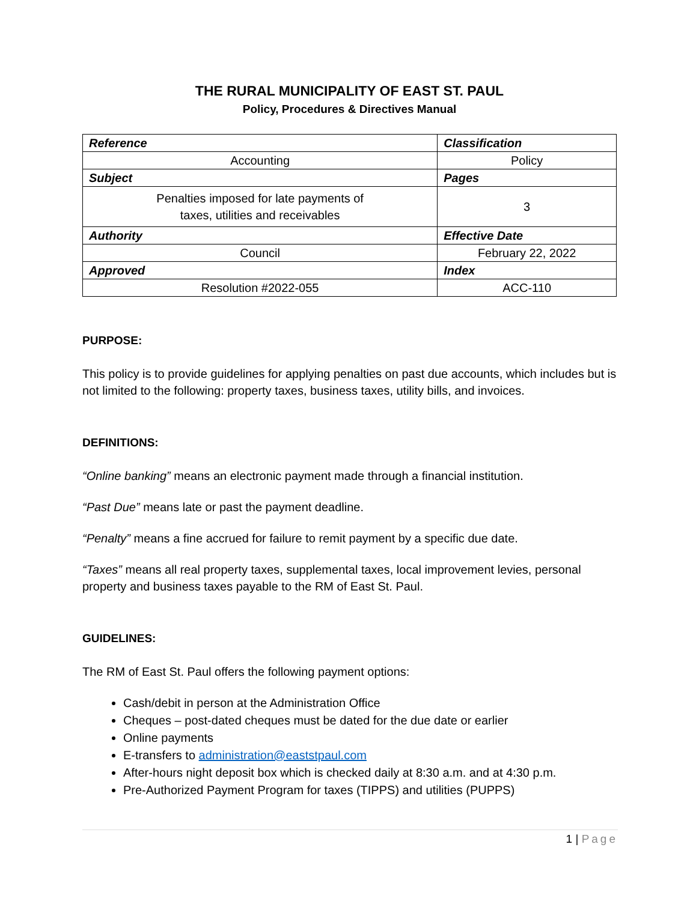THE RURAL MUNICIPALITY OF EAST ST. PAUL
Policy, Procedures & Directives Manual
| Reference | Classification |
| Accounting | Policy |
| Subject | Pages |
| Penalties imposed for late payments of taxes, utilities and receivables | 3 |
| Authority | Effective Date |
| Council | February 22, 2022 |
| Approved | Index |
| Resolution #2022-055 | ACC-110 |
PURPOSE:
This policy is to provide guidelines for applying penalties on past due accounts, which includes but is not limited to the following: property taxes, business taxes, utility bills, and invoices.
DEFINITIONS:
“Online banking” means an electronic payment made through a financial institution.
“Past Due” means late or past the payment deadline.
“Penalty” means a fine accrued for failure to remit payment by a specific due date.
“Taxes” means all real property taxes, supplemental taxes, local improvement levies, personal property and business taxes payable to the RM of East St. Paul.
GUIDELINES:
The RM of East St. Paul offers the following payment options:
Cash/debit in person at the Administration Office
Cheques – post-dated cheques must be dated for the due date or earlier
Online payments
E-transfers to administration@eaststpaul.com
After-hours night deposit box which is checked daily at 8:30 a.m. and at 4:30 p.m.
Pre-Authorized Payment Program for taxes (TIPPS) and utilities (PUPPS)
1 | Page